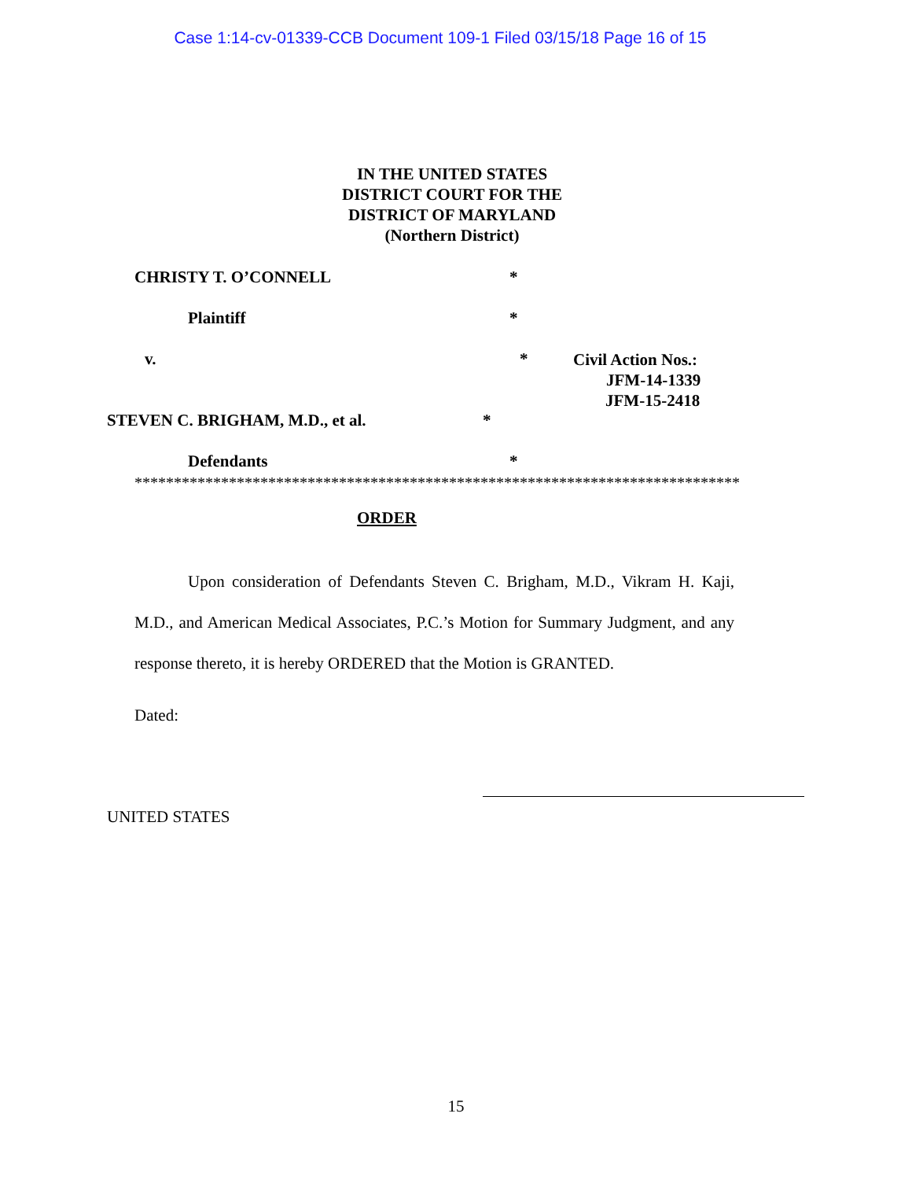Case 1:14-cv-01339-CCB Document 109-1 Filed 03/15/18 Page 16 of 15
IN THE UNITED STATES
DISTRICT COURT FOR THE
DISTRICT OF MARYLAND
(Northern District)
CHRISTY T. O’CONNELL *
Plaintiff *
v. * Civil Action Nos.:
JFM-14-1339
JFM-15-2418
STEVEN C. BRIGHAM, M.D., et al. *
Defendants *
*****************************************************************************
ORDER
Upon consideration of Defendants Steven C. Brigham, M.D., Vikram H. Kaji, M.D., and American Medical Associates, P.C.’s Motion for Summary Judgment, and any response thereto, it is hereby ORDERED that the Motion is GRANTED.
Dated:
UNITED STATES
15